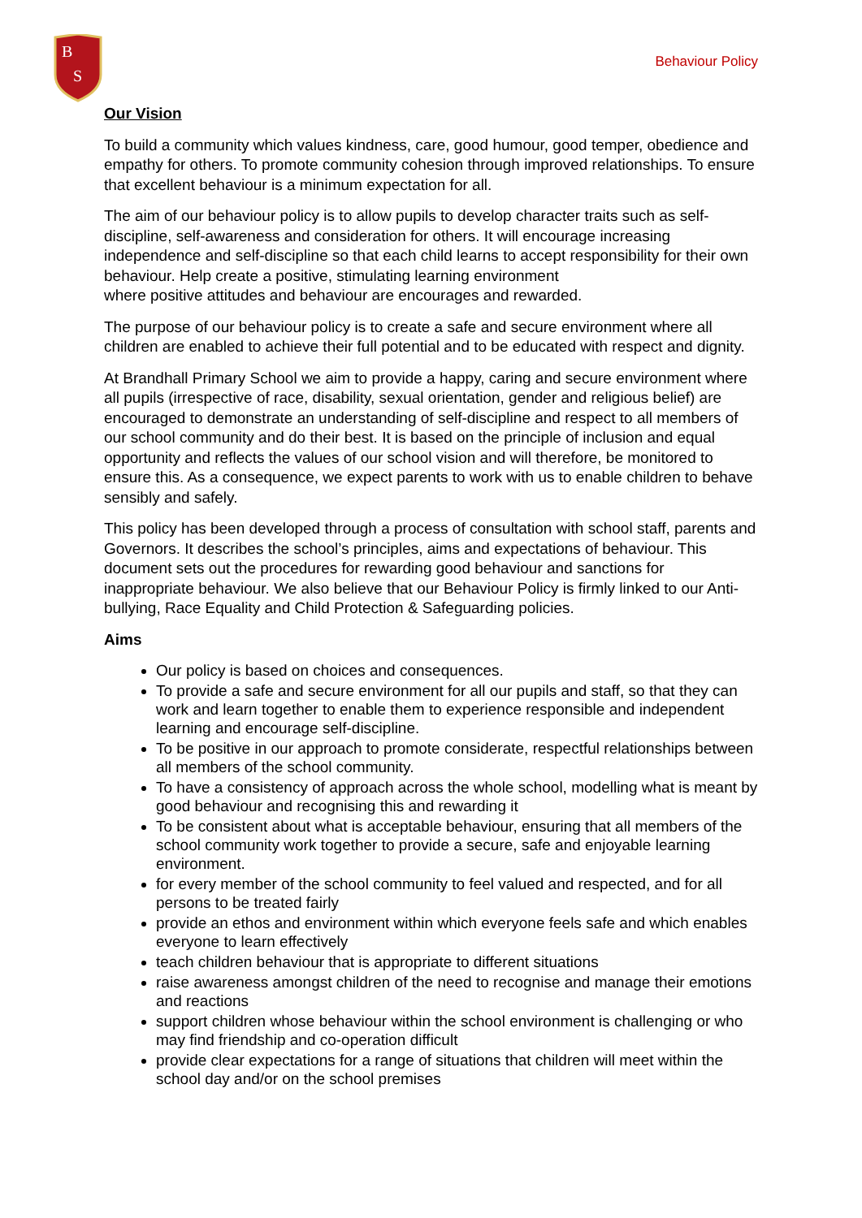B
S
Behaviour Policy
Our Vision
To build a community which values kindness, care, good humour, good temper, obedience and empathy for others. To promote community cohesion through improved relationships. To ensure that excellent behaviour is a minimum expectation for all.
The aim of our behaviour policy is to allow pupils to develop character traits such as self-discipline, self-awareness and consideration for others. It will encourage increasing independence and self-discipline so that each child learns to accept responsibility for their own behaviour. Help create a positive, stimulating learning environment
where positive attitudes and behaviour are encourages and rewarded.
The purpose of our behaviour policy is to create a safe and secure environment where all children are enabled to achieve their full potential and to be educated with respect and dignity.
At Brandhall Primary School we aim to provide a happy, caring and secure environment where all pupils (irrespective of race, disability, sexual orientation, gender and religious belief) are encouraged to demonstrate an understanding of self-discipline and respect to all members of our school community and do their best. It is based on the principle of inclusion and equal opportunity and reflects the values of our school vision and will therefore, be monitored to ensure this. As a consequence, we expect parents to work with us to enable children to behave sensibly and safely.
This policy has been developed through a process of consultation with school staff, parents and Governors. It describes the school’s principles, aims and expectations of behaviour. This document sets out the procedures for rewarding good behaviour and sanctions for inappropriate behaviour. We also believe that our Behaviour Policy is firmly linked to our Anti-bullying, Race Equality and Child Protection & Safeguarding policies.
Aims
Our policy is based on choices and consequences.
To provide a safe and secure environment for all our pupils and staff, so that they can work and learn together to enable them to experience responsible and independent learning and encourage self-discipline.
To be positive in our approach to promote considerate, respectful relationships between all members of the school community.
To have a consistency of approach across the whole school, modelling what is meant by good behaviour and recognising this and rewarding it
To be consistent about what is acceptable behaviour, ensuring that all members of the school community work together to provide a secure, safe and enjoyable learning environment.
for every member of the school community to feel valued and respected, and for all persons to be treated fairly
provide an ethos and environment within which everyone feels safe and which enables everyone to learn effectively
teach children behaviour that is appropriate to different situations
raise awareness amongst children of the need to recognise and manage their emotions and reactions
support children whose behaviour within the school environment is challenging or who may find friendship and co-operation difficult
provide clear expectations for a range of situations that children will meet within the school day and/or on the school premises